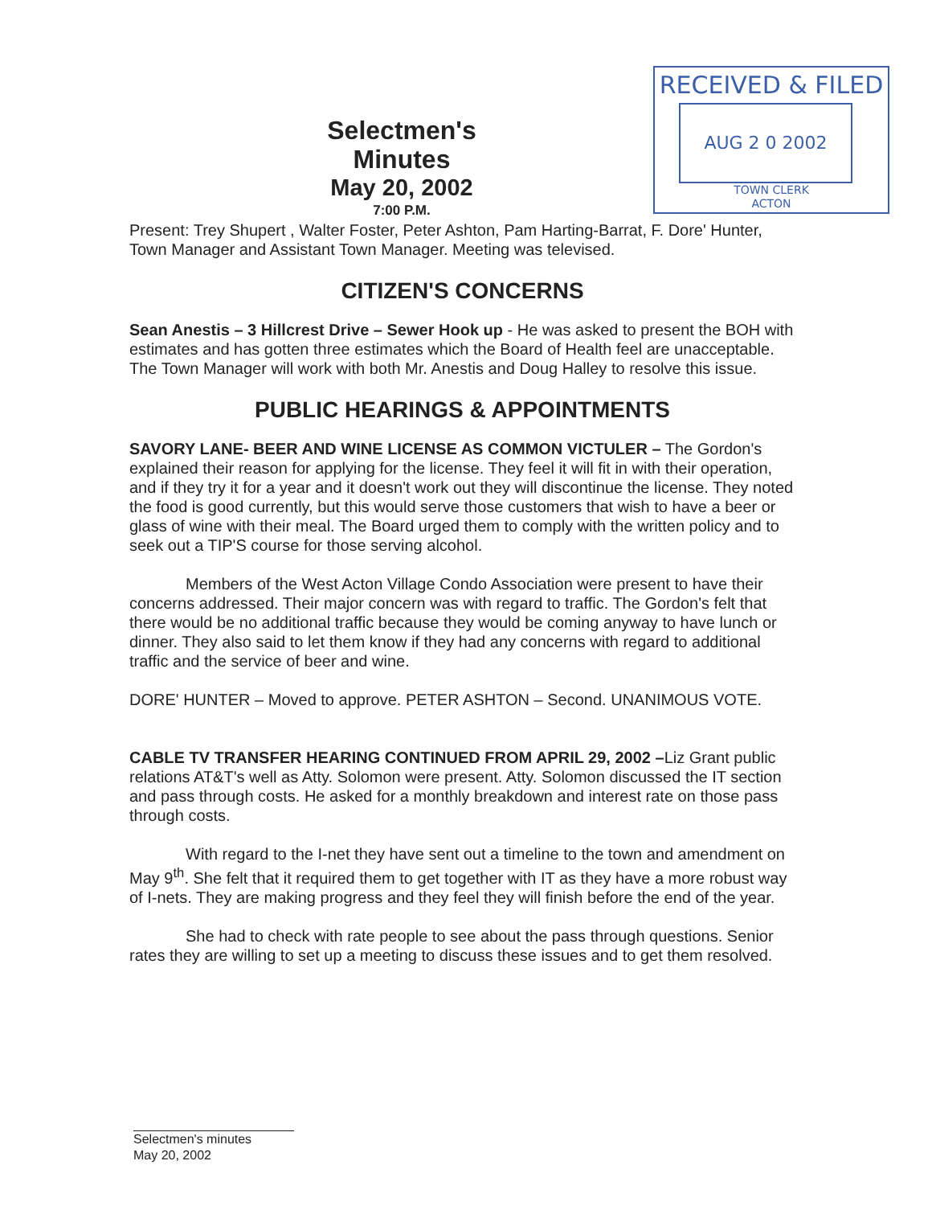Selectmen's Minutes
May 20, 2002
7:00 P.M.
RECEIVED & FILED
AUG 2 0 2002
TOWN CLERK
ACTON
Present: Trey Shupert , Walter Foster, Peter Ashton, Pam Harting-Barrat, F. Dore' Hunter, Town Manager and Assistant Town Manager. Meeting was televised.
CITIZEN'S CONCERNS
Sean Anestis – 3 Hillcrest Drive – Sewer Hook up - He was asked to present the BOH with estimates and has gotten three estimates which the Board of Health feel are unacceptable. The Town Manager will work with both Mr. Anestis and Doug Halley to resolve this issue.
PUBLIC HEARINGS & APPOINTMENTS
SAVORY LANE- BEER AND WINE LICENSE AS COMMON VICTULER – The Gordon's explained their reason for applying for the license. They feel it will fit in with their operation, and if they try it for a year and it doesn't work out they will discontinue the license. They noted the food is good currently, but this would serve those customers that wish to have a beer or glass of wine with their meal. The Board urged them to comply with the written policy and to seek out a TIP'S course for those serving alcohol.
Members of the West Acton Village Condo Association were present to have their concerns addressed. Their major concern was with regard to traffic. The Gordon's felt that there would be no additional traffic because they would be coming anyway to have lunch or dinner. They also said to let them know if they had any concerns with regard to additional traffic and the service of beer and wine.
DORE' HUNTER – Moved to approve. PETER ASHTON – Second. UNANIMOUS VOTE.
CABLE TV TRANSFER HEARING CONTINUED FROM APRIL 29, 2002 –Liz Grant public relations AT&T's well as Atty. Solomon were present. Atty. Solomon discussed the IT section and pass through costs. He asked for a monthly breakdown and interest rate on those pass through costs.
With regard to the I-net they have sent out a timeline to the town and amendment on May 9<sup>th</sup>. She felt that it required them to get together with IT as they have a more robust way of I-nets. They are making progress and they feel they will finish before the end of the year.
She had to check with rate people to see about the pass through questions. Senior rates they are willing to set up a meeting to discuss these issues and to get them resolved.
Selectmen's minutes
May 20, 2002